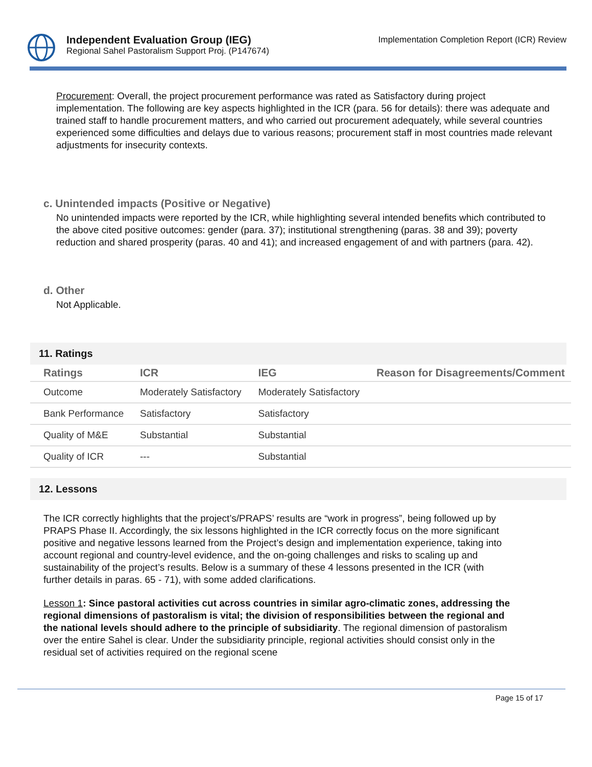Independent Evaluation Group (IEG)
Regional Sahel Pastoralism Support Proj. (P147674)
Implementation Completion Report (ICR) Review
Procurement: Overall, the project procurement performance was rated as Satisfactory during project implementation. The following are key aspects highlighted in the ICR (para. 56 for details): there was adequate and trained staff to handle procurement matters, and who carried out procurement adequately, while several countries experienced some difficulties and delays due to various reasons; procurement staff in most countries made relevant adjustments for insecurity contexts.
c. Unintended impacts (Positive or Negative)
No unintended impacts were reported by the ICR, while highlighting several intended benefits which contributed to the above cited positive outcomes: gender (para. 37); institutional strengthening (paras. 38 and 39); poverty reduction and shared prosperity (paras. 40 and 41); and increased engagement of and with partners (para. 42).
d. Other
Not Applicable.
11. Ratings
| Ratings | ICR | IEG | Reason for Disagreements/Comment |
| --- | --- | --- | --- |
| Outcome | Moderately Satisfactory | Moderately Satisfactory | |
| Bank Performance | Satisfactory | Satisfactory | |
| Quality of M&E | Substantial | Substantial | |
| Quality of ICR | --- | Substantial | |
12. Lessons
The ICR correctly highlights that the project’s/PRAPS’ results are “work in progress”, being followed up by PRAPS Phase II. Accordingly, the six lessons highlighted in the ICR correctly focus on the more significant positive and negative lessons learned from the Project’s design and implementation experience, taking into account regional and country-level evidence, and the on-going challenges and risks to scaling up and sustainability of the project’s results. Below is a summary of these 4 lessons presented in the ICR (with further details in paras. 65 - 71), with some added clarifications.
Lesson 1: Since pastoral activities cut across countries in similar agro-climatic zones, addressing the regional dimensions of pastoralism is vital; the division of responsibilities between the regional and the national levels should adhere to the principle of subsidiarity. The regional dimension of pastoralism over the entire Sahel is clear. Under the subsidiarity principle, regional activities should consist only in the residual set of activities required on the regional scene
Page 15 of 17